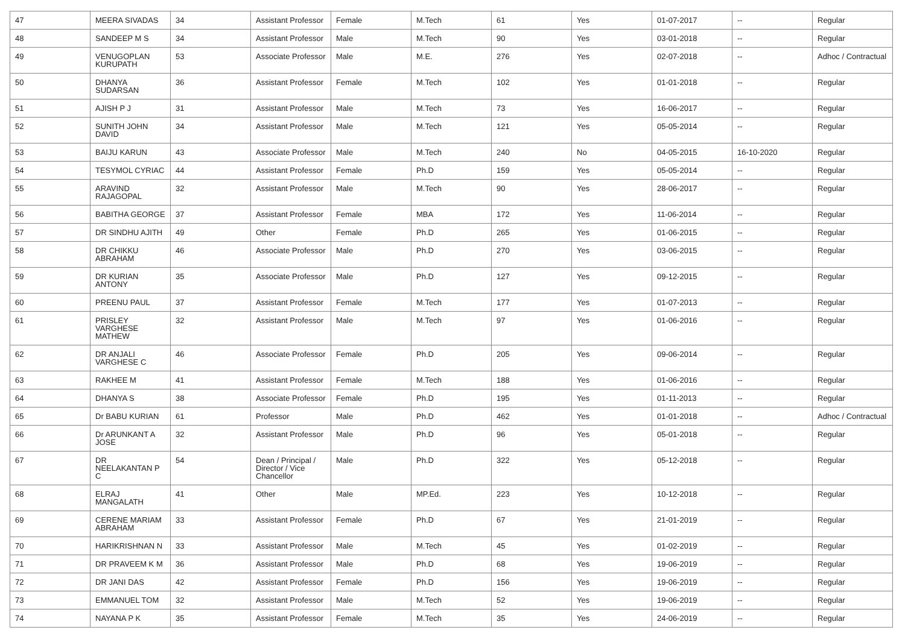| 47 | MEERA SIVADAS | 34 | Assistant Professor | Female | M.Tech | 61 | Yes | 01-07-2017 | -- | Regular |
| 48 | SANDEEP M S | 34 | Assistant Professor | Male | M.Tech | 90 | Yes | 03-01-2018 | -- | Regular |
| 49 | VENUGOPLAN KURUPATH | 53 | Associate Professor | Male | M.E. | 276 | Yes | 02-07-2018 | -- | Adhoc / Contractual |
| 50 | DHANYA SUDARSAN | 36 | Assistant Professor | Female | M.Tech | 102 | Yes | 01-01-2018 | -- | Regular |
| 51 | AJISH P J | 31 | Assistant Professor | Male | M.Tech | 73 | Yes | 16-06-2017 | -- | Regular |
| 52 | SUNITH JOHN DAVID | 34 | Assistant Professor | Male | M.Tech | 121 | Yes | 05-05-2014 | -- | Regular |
| 53 | BAIJU KARUN | 43 | Associate Professor | Male | M.Tech | 240 | No | 04-05-2015 | 16-10-2020 | Regular |
| 54 | TESYMOL CYRIAC | 44 | Assistant Professor | Female | Ph.D | 159 | Yes | 05-05-2014 | -- | Regular |
| 55 | ARAVIND RAJAGOPAL | 32 | Assistant Professor | Male | M.Tech | 90 | Yes | 28-06-2017 | -- | Regular |
| 56 | BABITHA GEORGE | 37 | Assistant Professor | Female | MBA | 172 | Yes | 11-06-2014 | -- | Regular |
| 57 | DR SINDHU AJITH | 49 | Other | Female | Ph.D | 265 | Yes | 01-06-2015 | -- | Regular |
| 58 | DR CHIKKU ABRAHAM | 46 | Associate Professor | Male | Ph.D | 270 | Yes | 03-06-2015 | -- | Regular |
| 59 | DR KURIAN ANTONY | 35 | Associate Professor | Male | Ph.D | 127 | Yes | 09-12-2015 | -- | Regular |
| 60 | PREENU PAUL | 37 | Assistant Professor | Female | M.Tech | 177 | Yes | 01-07-2013 | -- | Regular |
| 61 | PRISLEY VARGHESE MATHEW | 32 | Assistant Professor | Male | M.Tech | 97 | Yes | 01-06-2016 | -- | Regular |
| 62 | DR ANJALI VARGHESE C | 46 | Associate Professor | Female | Ph.D | 205 | Yes | 09-06-2014 | -- | Regular |
| 63 | RAKHEE M | 41 | Assistant Professor | Female | M.Tech | 188 | Yes | 01-06-2016 | -- | Regular |
| 64 | DHANYA S | 38 | Associate Professor | Female | Ph.D | 195 | Yes | 01-11-2013 | -- | Regular |
| 65 | Dr BABU KURIAN | 61 | Professor | Male | Ph.D | 462 | Yes | 01-01-2018 | -- | Adhoc / Contractual |
| 66 | Dr ARUNKANT A JOSE | 32 | Assistant Professor | Male | Ph.D | 96 | Yes | 05-01-2018 | -- | Regular |
| 67 | DR NEELAKANTAN P C | 54 | Dean / Principal / Director / Vice Chancellor | Male | Ph.D | 322 | Yes | 05-12-2018 | -- | Regular |
| 68 | ELRAJ MANGALATH | 41 | Other | Male | MP.Ed. | 223 | Yes | 10-12-2018 | -- | Regular |
| 69 | CERENE MARIAM ABRAHAM | 33 | Assistant Professor | Female | Ph.D | 67 | Yes | 21-01-2019 | -- | Regular |
| 70 | HARIKRISHNAN N | 33 | Assistant Professor | Male | M.Tech | 45 | Yes | 01-02-2019 | -- | Regular |
| 71 | DR PRAVEEM K M | 36 | Assistant Professor | Male | Ph.D | 68 | Yes | 19-06-2019 | -- | Regular |
| 72 | DR JANI DAS | 42 | Assistant Professor | Female | Ph.D | 156 | Yes | 19-06-2019 | -- | Regular |
| 73 | EMMANUEL TOM | 32 | Assistant Professor | Male | M.Tech | 52 | Yes | 19-06-2019 | -- | Regular |
| 74 | NAYANA P K | 35 | Assistant Professor | Female | M.Tech | 35 | Yes | 24-06-2019 | -- | Regular |